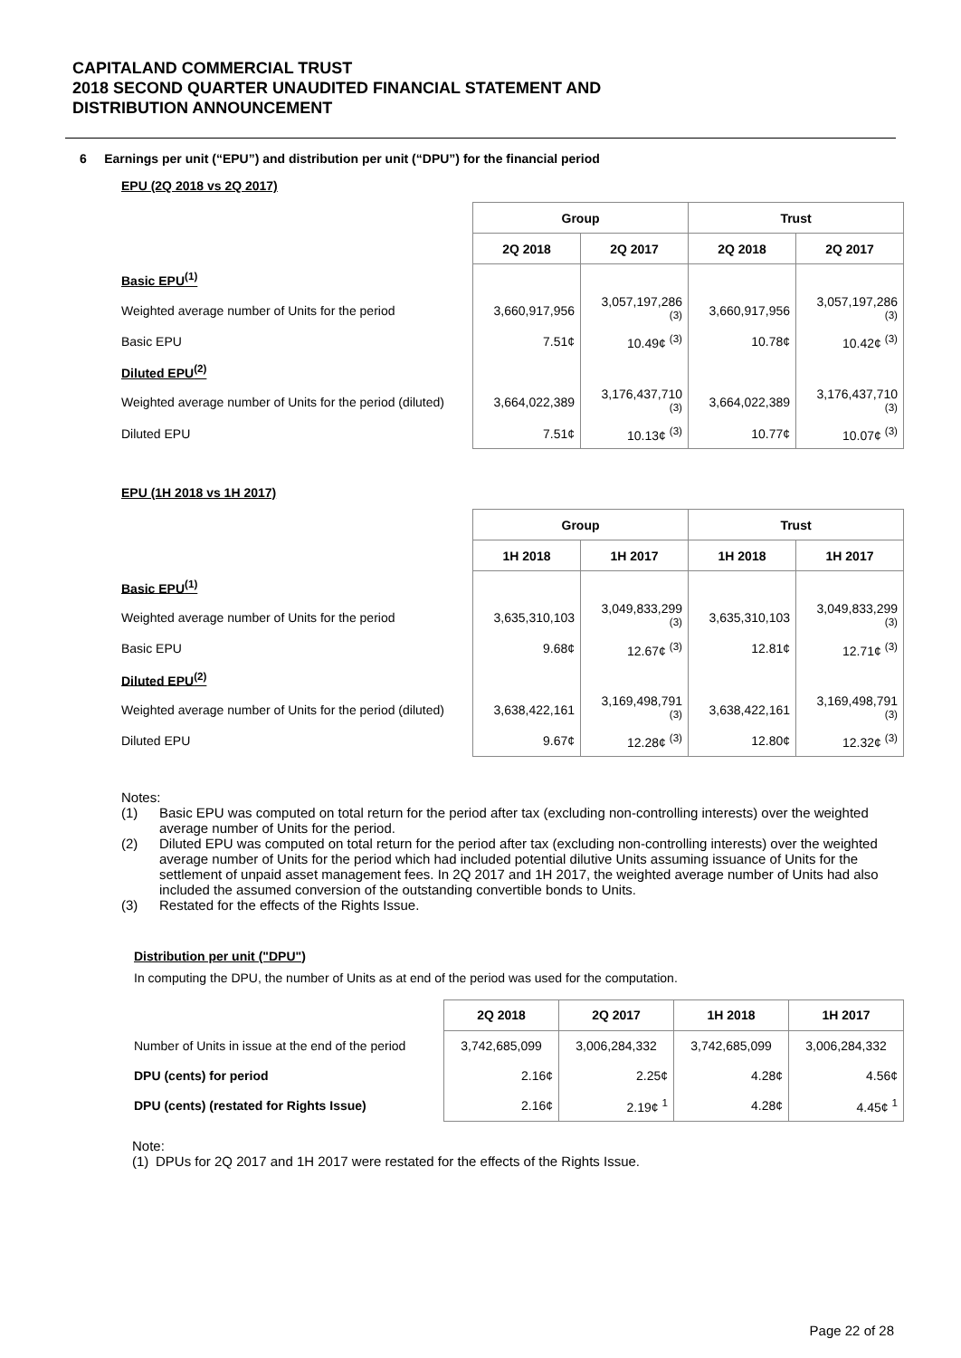CAPITALAND COMMERCIAL TRUST
2018 SECOND QUARTER UNAUDITED FINANCIAL STATEMENT AND
DISTRIBUTION ANNOUNCEMENT
6 Earnings per unit (“EPU”) and distribution per unit (“DPU”) for the financial period
EPU (2Q 2018 vs 2Q 2017)
| | Group | | Trust | |
| --- | --- | --- | --- | --- |
| | 2Q 2018 | 2Q 2017 | 2Q 2018 | 2Q 2017 |
| Basic EPU<sup>(1)</sup> | | | | |
| Weighted average number of Units for the period | 3,660,917,956 | 3,057,197,286 <sup>(3)</sup> | 3,660,917,956 | 3,057,197,286 <sup>(3)</sup> |
| Basic EPU | 7.51¢ | 10.49¢ <sup>(3)</sup> | 10.78¢ | 10.42¢ <sup>(3)</sup> |
| Diluted EPU<sup>(2)</sup> | | | | |
| Weighted average number of Units for the period (diluted) | 3,664,022,389 | 3,176,437,710 <sup>(3)</sup> | 3,664,022,389 | 3,176,437,710 <sup>(3)</sup> |
| Diluted EPU | 7.51¢ | 10.13¢ <sup>(3)</sup> | 10.77¢ | 10.07¢ <sup>(3)</sup> |
EPU (1H 2018 vs 1H 2017)
| | Group | | Trust | |
| --- | --- | --- | --- | --- |
| | 1H 2018 | 1H 2017 | 1H 2018 | 1H 2017 |
| Basic EPU<sup>(1)</sup> | | | | |
| Weighted average number of Units for the period | 3,635,310,103 | 3,049,833,299 <sup>(3)</sup> | 3,635,310,103 | 3,049,833,299 <sup>(3)</sup> |
| Basic EPU | 9.68¢ | 12.67¢ <sup>(3)</sup> | 12.81¢ | 12.71¢ <sup>(3)</sup> |
| Diluted EPU<sup>(2)</sup> | | | | |
| Weighted average number of Units for the period (diluted) | 3,638,422,161 | 3,169,498,791 <sup>(3)</sup> | 3,638,422,161 | 3,169,498,791 <sup>(3)</sup> |
| Diluted EPU | 9.67¢ | 12.28¢ <sup>(3)</sup> | 12.80¢ | 12.32¢ <sup>(3)</sup> |
Notes:
(1) Basic EPU was computed on total return for the period after tax (excluding non-controlling interests) over the weighted average number of Units for the period.
(2) Diluted EPU was computed on total return for the period after tax (excluding non-controlling interests) over the weighted average number of Units for the period which had included potential dilutive Units assuming issuance of Units for the settlement of unpaid asset management fees. In 2Q 2017 and 1H 2017, the weighted average number of Units had also included the assumed conversion of the outstanding convertible bonds to Units.
(3) Restated for the effects of the Rights Issue.
Distribution per unit ("DPU")
In computing the DPU, the number of Units as at end of the period was used for the computation.
| | 2Q 2018 | 2Q 2017 | 1H 2018 | 1H 2017 |
| --- | --- | --- | --- | --- |
| Number of Units in issue at the end of the period | 3,742,685,099 | 3,006,284,332 | 3,742,685,099 | 3,006,284,332 |
| DPU (cents) for period | 2.16¢ | 2.25¢ | 4.28¢ | 4.56¢ |
| DPU (cents) (restated for Rights Issue) | 2.16¢ | 2.19¢ <sup>1</sup> | 4.28¢ | 4.45¢ <sup>1</sup> |
Note:
(1) DPUs for 2Q 2017 and 1H 2017 were restated for the effects of the Rights Issue.
Page 22 of 28